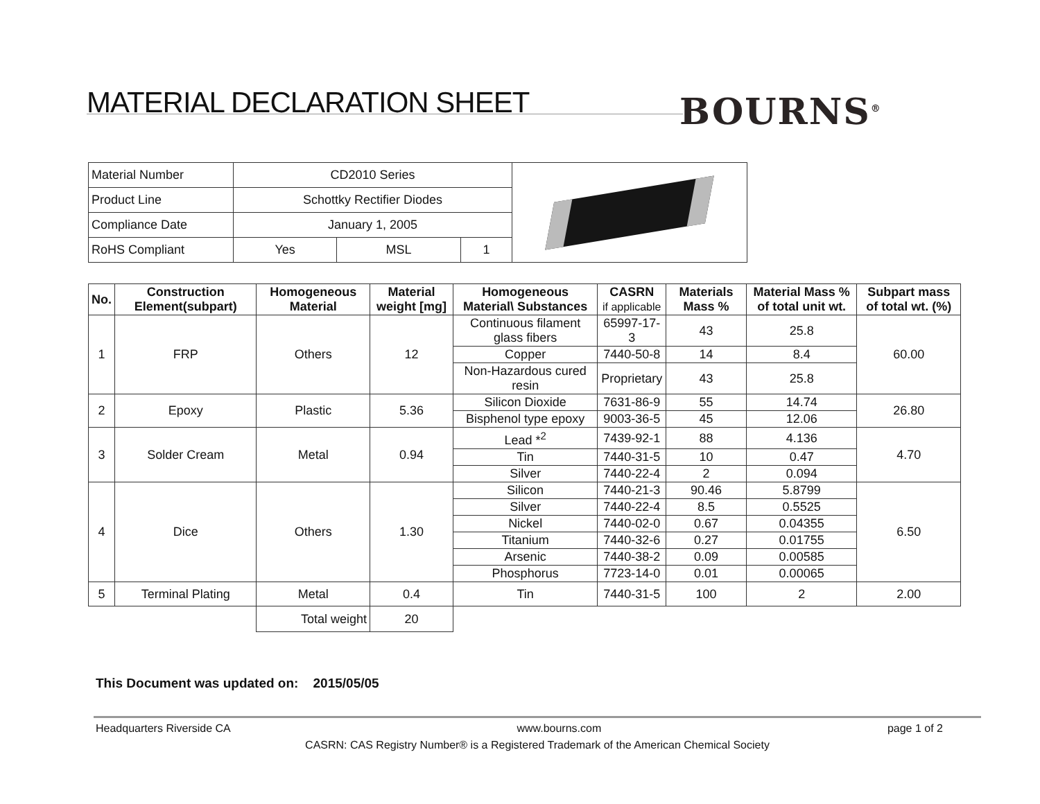MATERIAL DECLARATION SHEET BOURNS<sup>®</sup>
| Material Number | CD2010 Series | | | |
| Product Line | Schottky Rectifier Diodes | | | |
| Compliance Date | January 1, 2005 | | | |
| RoHS Compliant | Yes | MSL | 1 | |
| No. | Construction Element(subpart) | Homogeneous Material | Material weight [mg] | Homogeneous Material\ Substances | CASRN if applicable | Materials Mass % | Material Mass % of total unit wt. | Subpart mass of total wt. (%) |
| --- | --- | --- | --- | --- | --- | --- | --- | --- |
| 1 | FRP | Others | 12 | Continuous filament glass fibers | 65997-17-3 | 43 | 25.8 | 60.00 |
| | | | | Copper | 7440-50-8 | 14 | 8.4 | |
| | | | | Non-Hazardous cured resin | Proprietary | 43 | 25.8 | |
| 2 | Epoxy | Plastic | 5.36 | Silicon Dioxide | 7631-86-9 | 55 | 14.74 | 26.80 |
| | | | | Bisphenol type epoxy | 9003-36-5 | 45 | 12.06 | |
| 3 | Solder Cream | Metal | 0.94 | Lead *<sup>2</sup> | 7439-92-1 | 88 | 4.136 | 4.70 |
| | | | | Tin | 7440-31-5 | 10 | 0.47 | |
| | | | | Silver | 7440-22-4 | 2 | 0.094 | |
| 4 | Dice | Others | 1.30 | Silicon | 7440-21-3 | 90.46 | 5.8799 | 6.50 |
| | | | | Silver | 7440-22-4 | 8.5 | 0.5525 | |
| | | | | Nickel | 7440-02-0 | 0.67 | 0.04355 | |
| | | | | Titanium | 7440-32-6 | 0.27 | 0.01755 | |
| | | | | Arsenic | 7440-38-2 | 0.09 | 0.00585 | |
| | | | | Phosphorus | 7723-14-0 | 0.01 | 0.00065 | |
| 5 | Terminal Plating | Metal | 0.4 | Tin | 7440-31-5 | 100 | 2 | 2.00 |
| | | Total weight | 20 | | | | | |
This Document was updated on: 2015/05/05
Headquarters Riverside CA www.bourns.com page 1 of 2
CASRN: CAS Registry Number® is a Registered Trademark of the American Chemical Society